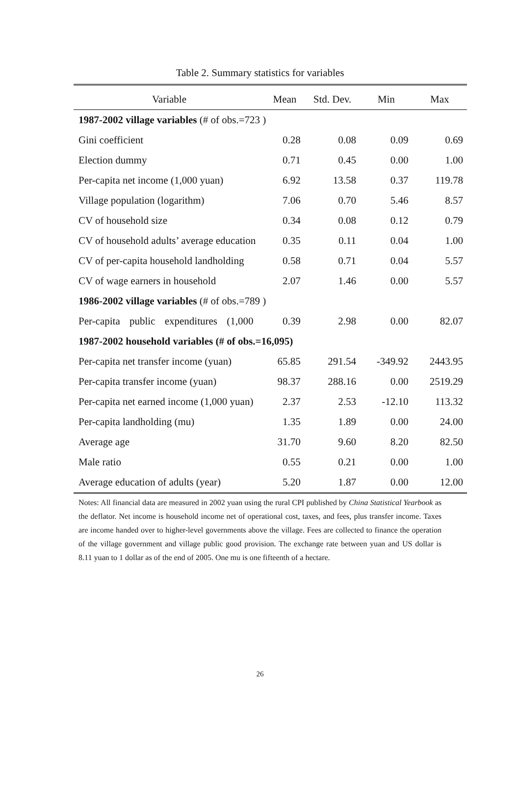Table 2. Summary statistics for variables
| Variable | Mean | Std. Dev. | Min | Max |
| --- | --- | --- | --- | --- |
| 1987-2002 village variables (# of obs.=723 ) | | | | |
| Gini coefficient | 0.28 | 0.08 | 0.09 | 0.69 |
| Election dummy | 0.71 | 0.45 | 0.00 | 1.00 |
| Per-capita net income (1,000 yuan) | 6.92 | 13.58 | 0.37 | 119.78 |
| Village population (logarithm) | 7.06 | 0.70 | 5.46 | 8.57 |
| CV of household size | 0.34 | 0.08 | 0.12 | 0.79 |
| CV of household adults’ average education | 0.35 | 0.11 | 0.04 | 1.00 |
| CV of per-capita household landholding | 0.58 | 0.71 | 0.04 | 5.57 |
| CV of wage earners in household | 2.07 | 1.46 | 0.00 | 5.57 |
| 1986-2002 village variables (# of obs.=789 ) | | | | |
| Per-capita public expenditures (1,000 | 0.39 | 2.98 | 0.00 | 82.07 |
| 1987-2002 household variables (# of obs.=16,095) | | | | |
| Per-capita net transfer income (yuan) | 65.85 | 291.54 | -349.92 | 2443.95 |
| Per-capita transfer income (yuan) | 98.37 | 288.16 | 0.00 | 2519.29 |
| Per-capita net earned income (1,000 yuan) | 2.37 | 2.53 | -12.10 | 113.32 |
| Per-capita landholding (mu) | 1.35 | 1.89 | 0.00 | 24.00 |
| Average age | 31.70 | 9.60 | 8.20 | 82.50 |
| Male ratio | 0.55 | 0.21 | 0.00 | 1.00 |
| Average education of adults (year) | 5.20 | 1.87 | 0.00 | 12.00 |
Notes: All financial data are measured in 2002 yuan using the rural CPI published by China Statistical Yearbook as the deflator. Net income is household income net of operational cost, taxes, and fees, plus transfer income. Taxes are income handed over to higher-level governments above the village. Fees are collected to finance the operation of the village government and village public good provision. The exchange rate between yuan and US dollar is 8.11 yuan to 1 dollar as of the end of 2005. One mu is one fifteenth of a hectare.
26